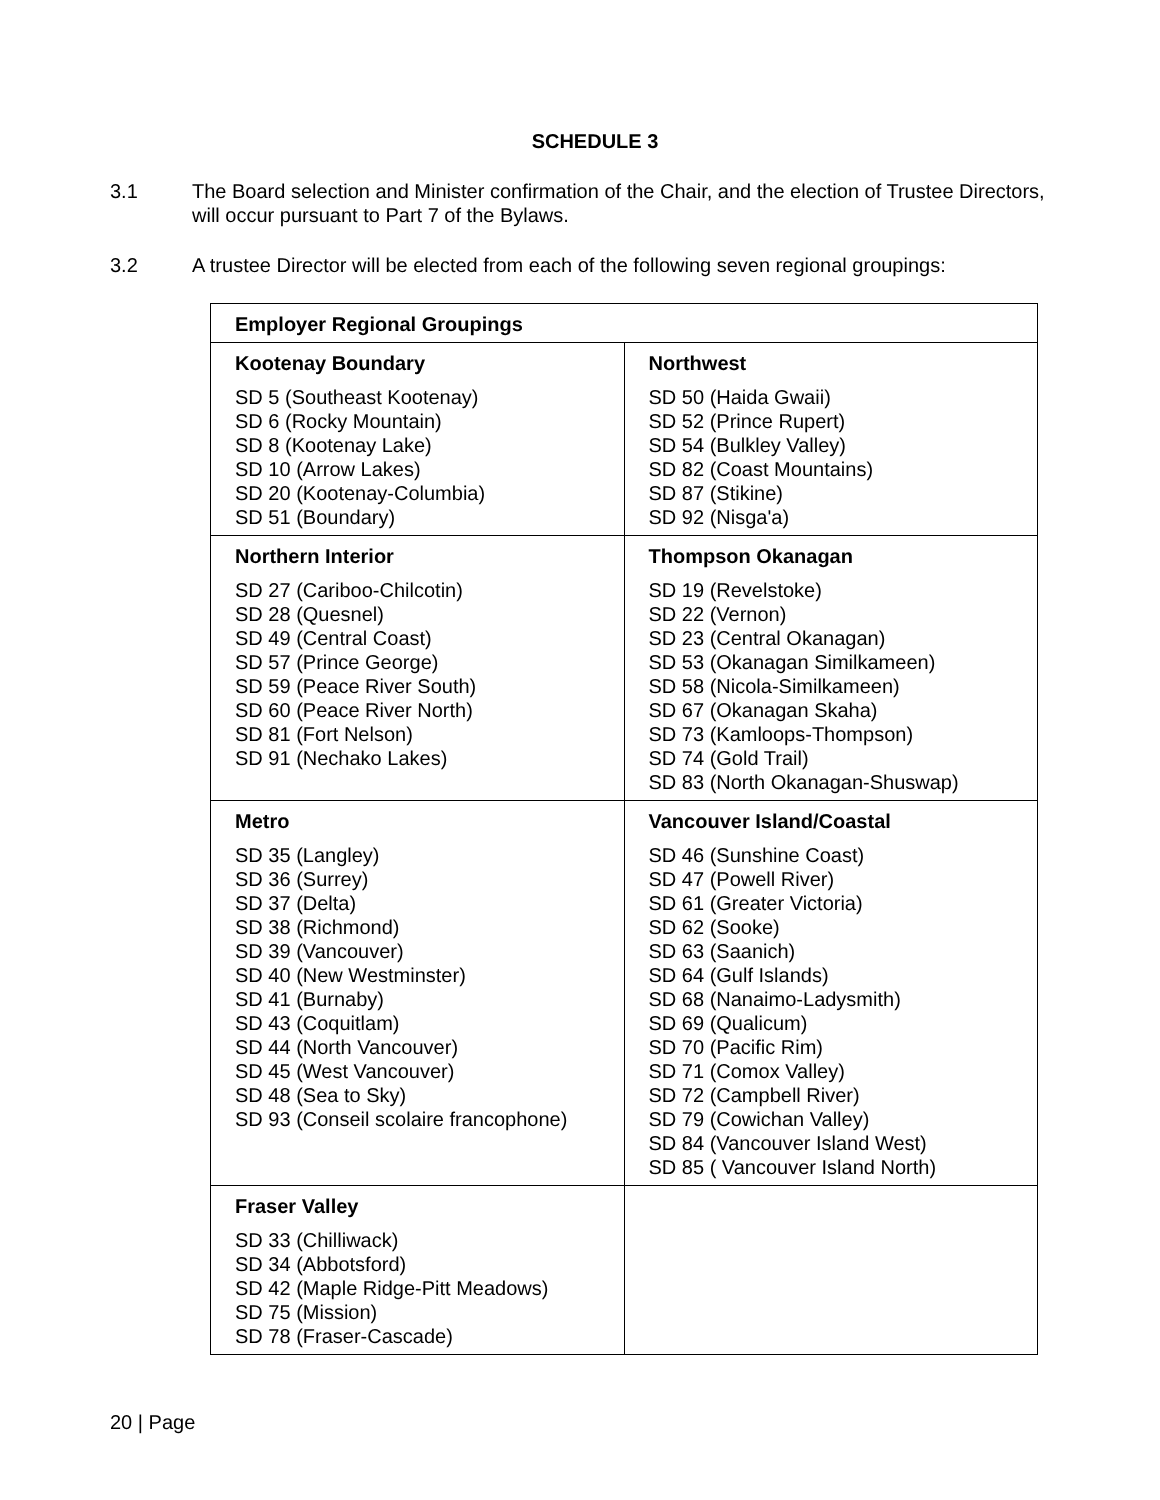SCHEDULE 3
3.1 The Board selection and Minister confirmation of the Chair, and the election of Trustee Directors, will occur pursuant to Part 7 of the Bylaws.
3.2 A trustee Director will be elected from each of the following seven regional groupings:
| Employer Regional Groupings | |
| --- | --- |
| Kootenay Boundary SD 5 (Southeast Kootenay) SD 6 (Rocky Mountain) SD 8 (Kootenay Lake) SD 10 (Arrow Lakes) SD 20 (Kootenay-Columbia) SD 51 (Boundary) | Northwest SD 50 (Haida Gwaii) SD 52 (Prince Rupert) SD 54 (Bulkley Valley) SD 82 (Coast Mountains) SD 87 (Stikine) SD 92 (Nisga'a) |
| Northern Interior SD 27 (Cariboo-Chilcotin) SD 28 (Quesnel) SD 49 (Central Coast) SD 57 (Prince George) SD 59 (Peace River South) SD 60 (Peace River North) SD 81 (Fort Nelson) SD 91 (Nechako Lakes) | Thompson Okanagan SD 19 (Revelstoke) SD 22 (Vernon) SD 23 (Central Okanagan) SD 53 (Okanagan Similkameen) SD 58 (Nicola-Similkameen) SD 67 (Okanagan Skaha) SD 73 (Kamloops-Thompson) SD 74 (Gold Trail) SD 83 (North Okanagan-Shuswap) |
| Metro SD 35 (Langley) SD 36 (Surrey) SD 37 (Delta) SD 38 (Richmond) SD 39 (Vancouver) SD 40 (New Westminster) SD 41 (Burnaby) SD 43 (Coquitlam) SD 44 (North Vancouver) SD 45 (West Vancouver) SD 48 (Sea to Sky) SD 93 (Conseil scolaire francophone) | Vancouver Island/Coastal SD 46 (Sunshine Coast) SD 47 (Powell River) SD 61 (Greater Victoria) SD 62 (Sooke) SD 63 (Saanich) SD 64 (Gulf Islands) SD 68 (Nanaimo-Ladysmith) SD 69 (Qualicum) SD 70 (Pacific Rim) SD 71 (Comox Valley) SD 72 (Campbell River) SD 79 (Cowichan Valley) SD 84 (Vancouver Island West) SD 85 ( Vancouver Island North) |
| Fraser Valley SD 33 (Chilliwack) SD 34 (Abbotsford) SD 42 (Maple Ridge-Pitt Meadows) SD 75 (Mission) SD 78 (Fraser-Cascade) | |
20 | Page